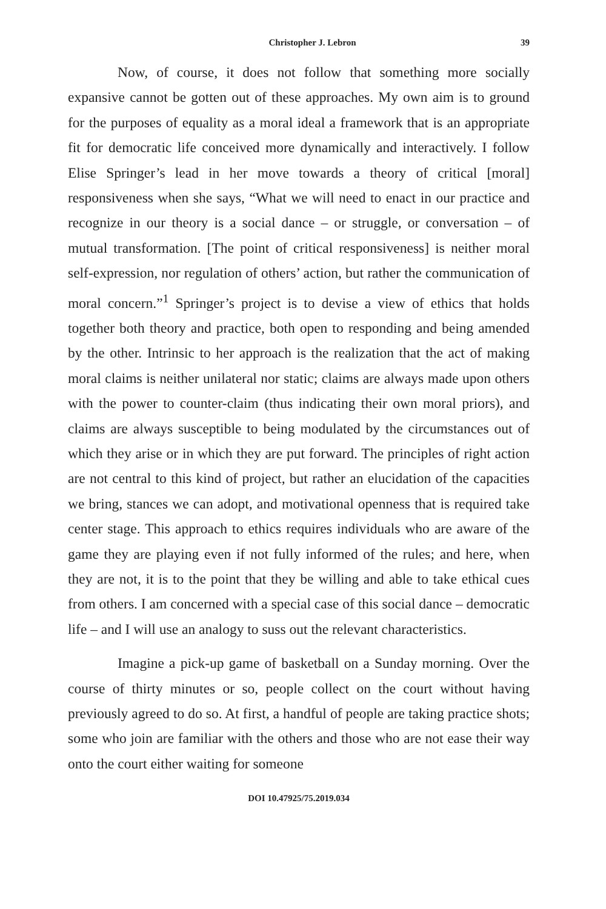Christopher J. Lebron 39
Now, of course, it does not follow that something more socially expansive cannot be gotten out of these approaches. My own aim is to ground for the purposes of equality as a moral ideal a framework that is an appropriate fit for democratic life conceived more dynamically and interactively. I follow Elise Springer’s lead in her move towards a theory of critical [moral] responsiveness when she says, “What we will need to enact in our practice and recognize in our theory is a social dance – or struggle, or conversation – of mutual transformation. [The point of critical responsiveness] is neither moral self-expression, nor regulation of others’ action, but rather the communication of moral concern.”<sup>1</sup> Springer’s project is to devise a view of ethics that holds together both theory and practice, both open to responding and being amended by the other. Intrinsic to her approach is the realization that the act of making moral claims is neither unilateral nor static; claims are always made upon others with the power to counter-claim (thus indicating their own moral priors), and claims are always susceptible to being modulated by the circumstances out of which they arise or in which they are put forward. The principles of right action are not central to this kind of project, but rather an elucidation of the capacities we bring, stances we can adopt, and motivational openness that is required take center stage. This approach to ethics requires individuals who are aware of the game they are playing even if not fully informed of the rules; and here, when they are not, it is to the point that they be willing and able to take ethical cues from others. I am concerned with a special case of this social dance – democratic life – and I will use an analogy to suss out the relevant characteristics.
Imagine a pick-up game of basketball on a Sunday morning. Over the course of thirty minutes or so, people collect on the court without having previously agreed to do so. At first, a handful of people are taking practice shots; some who join are familiar with the others and those who are not ease their way onto the court either waiting for someone
DOI 10.47925/75.2019.034